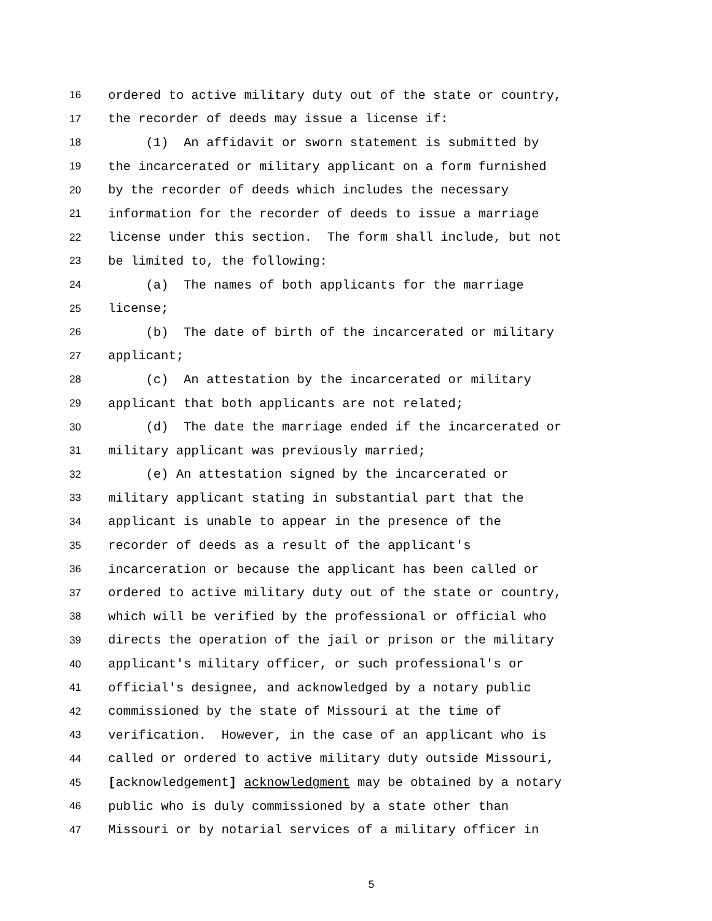16 ordered to active military duty out of the state or country,
17 the recorder of deeds may issue a license if:
18 (1) An affidavit or sworn statement is submitted by
19 the incarcerated or military applicant on a form furnished
20 by the recorder of deeds which includes the necessary
21 information for the recorder of deeds to issue a marriage
22 license under this section. The form shall include, but not
23 be limited to, the following:
24 (a) The names of both applicants for the marriage
25 license;
26 (b) The date of birth of the incarcerated or military
27 applicant;
28 (c) An attestation by the incarcerated or military
29 applicant that both applicants are not related;
30 (d) The date the marriage ended if the incarcerated or
31 military applicant was previously married;
32 (e) An attestation signed by the incarcerated or
33 military applicant stating in substantial part that the
34 applicant is unable to appear in the presence of the
35 recorder of deeds as a result of the applicant's
36 incarceration or because the applicant has been called or
37 ordered to active military duty out of the state or country,
38 which will be verified by the professional or official who
39 directs the operation of the jail or prison or the military
40 applicant's military officer, or such professional's or
41 official's designee, and acknowledged by a notary public
42 commissioned by the state of Missouri at the time of
43 verification. However, in the case of an applicant who is
44 called or ordered to active military duty outside Missouri,
45 [acknowledgement] acknowledgment may be obtained by a notary
46 public who is duly commissioned by a state other than
47 Missouri or by notarial services of a military officer in
5